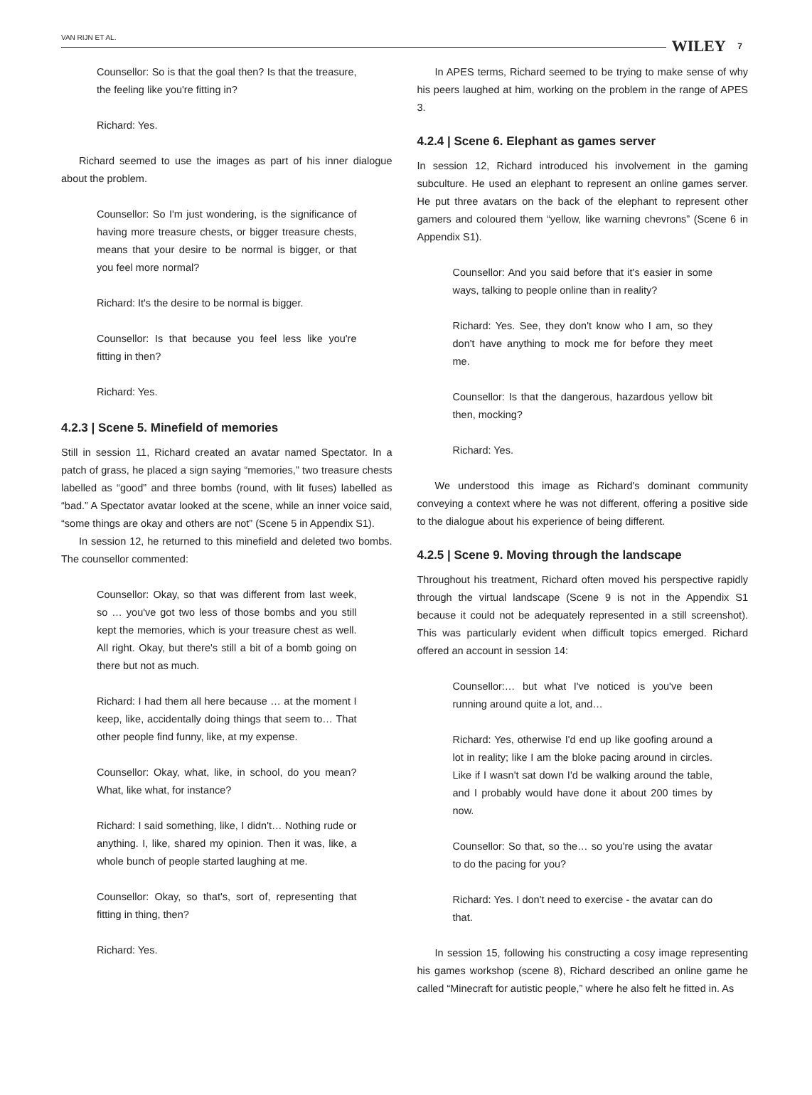VAN RIJN ET AL.
WILEY 7
Counsellor: So is that the goal then? Is that the treasure, the feeling like you're fitting in?
Richard: Yes.
Richard seemed to use the images as part of his inner dialogue about the problem.
Counsellor: So I'm just wondering, is the significance of having more treasure chests, or bigger treasure chests, means that your desire to be normal is bigger, or that you feel more normal?
Richard: It's the desire to be normal is bigger.
Counsellor: Is that because you feel less like you're fitting in then?
Richard: Yes.
4.2.3 | Scene 5. Minefield of memories
Still in session 11, Richard created an avatar named Spectator. In a patch of grass, he placed a sign saying “memories,” two treasure chests labelled as “good” and three bombs (round, with lit fuses) labelled as “bad.” A Spectator avatar looked at the scene, while an inner voice said, “some things are okay and others are not” (Scene 5 in Appendix S1).
In session 12, he returned to this minefield and deleted two bombs. The counsellor commented:
Counsellor: Okay, so that was different from last week, so … you've got two less of those bombs and you still kept the memories, which is your treasure chest as well. All right. Okay, but there's still a bit of a bomb going on there but not as much.
Richard: I had them all here because … at the moment I keep, like, accidentally doing things that seem to… That other people find funny, like, at my expense.
Counsellor: Okay, what, like, in school, do you mean? What, like what, for instance?
Richard: I said something, like, I didn't… Nothing rude or anything. I, like, shared my opinion. Then it was, like, a whole bunch of people started laughing at me.
Counsellor: Okay, so that's, sort of, representing that fitting in thing, then?
Richard: Yes.
In APES terms, Richard seemed to be trying to make sense of why his peers laughed at him, working on the problem in the range of APES 3.
4.2.4 | Scene 6. Elephant as games server
In session 12, Richard introduced his involvement in the gaming subculture. He used an elephant to represent an online games server. He put three avatars on the back of the elephant to represent other gamers and coloured them “yellow, like warning chevrons” (Scene 6 in Appendix S1).
Counsellor: And you said before that it's easier in some ways, talking to people online than in reality?
Richard: Yes. See, they don't know who I am, so they don't have anything to mock me for before they meet me.
Counsellor: Is that the dangerous, hazardous yellow bit then, mocking?
Richard: Yes.
We understood this image as Richard's dominant community conveying a context where he was not different, offering a positive side to the dialogue about his experience of being different.
4.2.5 | Scene 9. Moving through the landscape
Throughout his treatment, Richard often moved his perspective rapidly through the virtual landscape (Scene 9 is not in the Appendix S1 because it could not be adequately represented in a still screenshot). This was particularly evident when difficult topics emerged. Richard offered an account in session 14:
Counsellor:… but what I've noticed is you've been running around quite a lot, and…
Richard: Yes, otherwise I'd end up like goofing around a lot in reality; like I am the bloke pacing around in circles. Like if I wasn't sat down I'd be walking around the table, and I probably would have done it about 200 times by now.
Counsellor: So that, so the… so you're using the avatar to do the pacing for you?
Richard: Yes. I don't need to exercise - the avatar can do that.
In session 15, following his constructing a cosy image representing his games workshop (scene 8), Richard described an online game he called “Minecraft for autistic people,” where he also felt he fitted in. As